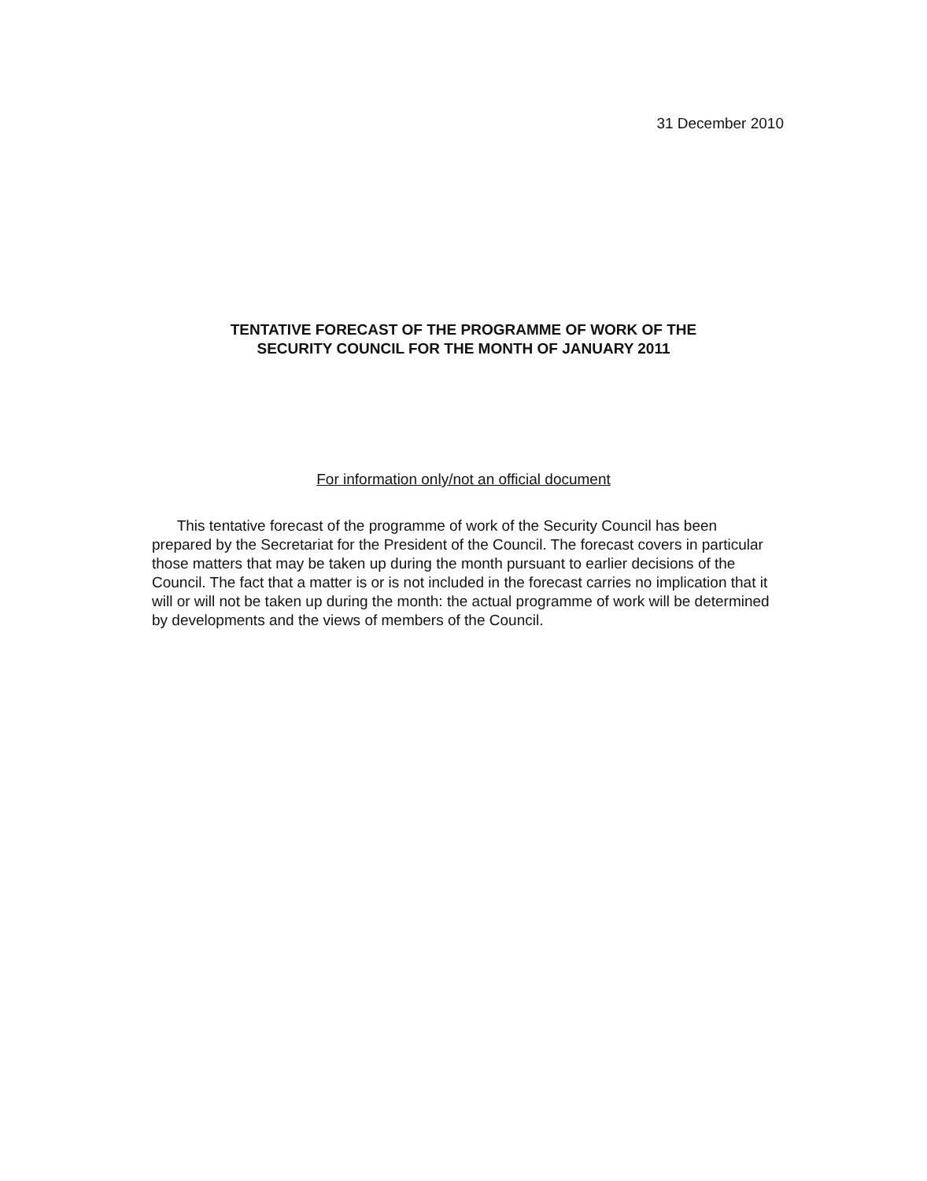31 December 2010
TENTATIVE FORECAST OF THE PROGRAMME OF WORK OF THE
SECURITY COUNCIL FOR THE MONTH OF JANUARY 2011
For information only/not an official document
This tentative forecast of the programme of work of the Security Council has been prepared by the Secretariat for the President of the Council. The forecast covers in particular those matters that may be taken up during the month pursuant to earlier decisions of the Council. The fact that a matter is or is not included in the forecast carries no implication that it will or will not be taken up during the month: the actual programme of work will be determined by developments and the views of members of the Council.